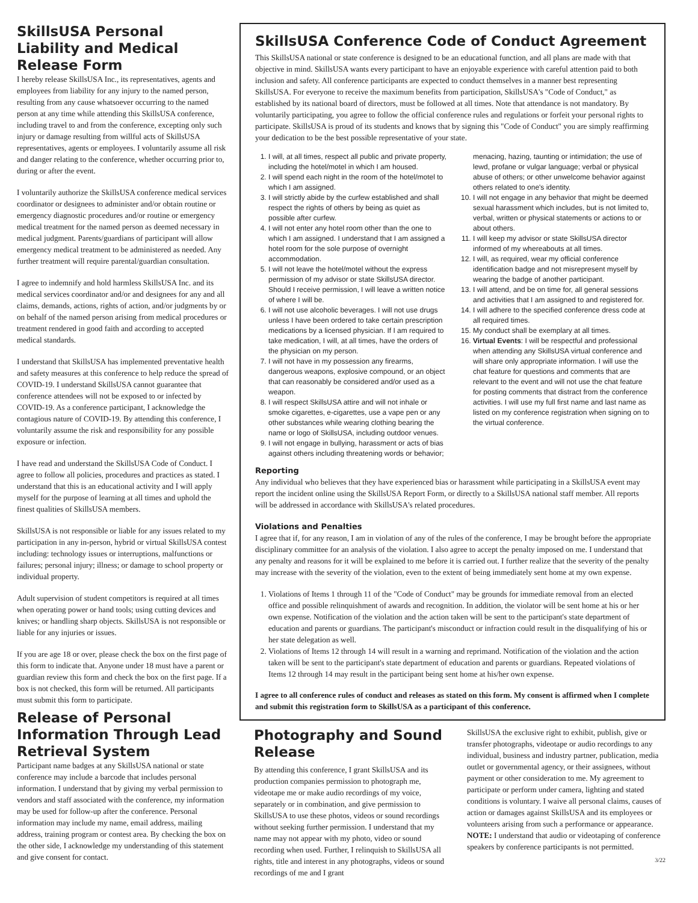SkillsUSA Personal Liability and Medical Release Form
I hereby release SkillsUSA Inc., its representatives, agents and employees from liability for any injury to the named person, resulting from any cause whatsoever occurring to the named person at any time while attending this SkillsUSA conference, including travel to and from the conference, excepting only such injury or damage resulting from willful acts of SkillsUSA representatives, agents or employees. I voluntarily assume all risk and danger relating to the conference, whether occurring prior to, during or after the event.
I voluntarily authorize the SkillsUSA conference medical services coordinator or designees to administer and/or obtain routine or emergency diagnostic procedures and/or routine or emergency medical treatment for the named person as deemed necessary in medical judgment. Parents/guardians of participant will allow emergency medical treatment to be administered as needed. Any further treatment will require parental/guardian consultation.
I agree to indemnify and hold harmless SkillsUSA Inc. and its medical services coordinator and/or and designees for any and all claims, demands, actions, rights of action, and/or judgments by or on behalf of the named person arising from medical procedures or treatment rendered in good faith and according to accepted medical standards.
I understand that SkillsUSA has implemented preventative health and safety measures at this conference to help reduce the spread of COVID-19. I understand SkillsUSA cannot guarantee that conference attendees will not be exposed to or infected by COVID-19. As a conference participant, I acknowledge the contagious nature of COVID-19. By attending this conference, I voluntarily assume the risk and responsibility for any possible exposure or infection.
I have read and understand the SkillsUSA Code of Conduct. I agree to follow all policies, procedures and practices as stated. I understand that this is an educational activity and I will apply myself for the purpose of learning at all times and uphold the finest qualities of SkillsUSA members.
SkillsUSA is not responsible or liable for any issues related to my participation in any in-person, hybrid or virtual SkillsUSA contest including: technology issues or interruptions, malfunctions or failures; personal injury; illness; or damage to school property or individual property.
Adult supervision of student competitors is required at all times when operating power or hand tools; using cutting devices and knives; or handling sharp objects. SkillsUSA is not responsible or liable for any injuries or issues.
If you are age 18 or over, please check the box on the first page of this form to indicate that. Anyone under 18 must have a parent or guardian review this form and check the box on the first page. If a box is not checked, this form will be returned. All participants must submit this form to participate.
Release of Personal Information Through Lead Retrieval System
Participant name badges at any SkillsUSA national or state conference may include a barcode that includes personal information. I understand that by giving my verbal permission to vendors and staff associated with the conference, my information may be used for follow-up after the conference. Personal information may include my name, email address, mailing address, training program or contest area. By checking the box on the other side, I acknowledge my understanding of this statement and give consent for contact.
SkillsUSA Conference Code of Conduct Agreement
This SkillsUSA national or state conference is designed to be an educational function, and all plans are made with that objective in mind. SkillsUSA wants every participant to have an enjoyable experience with careful attention paid to both inclusion and safety. All conference participants are expected to conduct themselves in a manner best representing SkillsUSA. For everyone to receive the maximum benefits from participation, SkillsUSA's "Code of Conduct," as established by its national board of directors, must be followed at all times. Note that attendance is not mandatory. By voluntarily participating, you agree to follow the official conference rules and regulations or forfeit your personal rights to participate. SkillsUSA is proud of its students and knows that by signing this "Code of Conduct" you are simply reaffirming your dedication to be the best possible representative of your state.
1. I will, at all times, respect all public and private property, including the hotel/motel in which I am housed.
2. I will spend each night in the room of the hotel/motel to which I am assigned.
3. I will strictly abide by the curfew established and shall respect the rights of others by being as quiet as possible after curfew.
4. I will not enter any hotel room other than the one to which I am assigned. I understand that I am assigned a hotel room for the sole purpose of overnight accommodation.
5. I will not leave the hotel/motel without the express permission of my advisor or state SkillsUSA director. Should I receive permission, I will leave a written notice of where I will be.
6. I will not use alcoholic beverages. I will not use drugs unless I have been ordered to take certain prescription medications by a licensed physician. If I am required to take medication, I will, at all times, have the orders of the physician on my person.
7. I will not have in my possession any firearms, dangerous weapons, explosive compound, or an object that can reasonably be considered and/or used as a weapon.
8. I will respect SkillsUSA attire and will not inhale or smoke cigarettes, e-cigarettes, use a vape pen or any other substances while wearing clothing bearing the name or logo of SkillsUSA, including outdoor venues.
9. I will not engage in bullying, harassment or acts of bias against others including threatening words or behavior;
menacing, hazing, taunting or intimidation; the use of lewd, profane or vulgar language; verbal or physical abuse of others; or other unwelcome behavior against others related to one's identity.
10. I will not engage in any behavior that might be deemed sexual harassment which includes, but is not limited to, verbal, written or physical statements or actions to or about others.
11. I will keep my advisor or state SkillsUSA director informed of my whereabouts at all times.
12. I will, as required, wear my official conference identification badge and not misrepresent myself by wearing the badge of another participant.
13. I will attend, and be on time for, all general sessions and activities that I am assigned to and registered for.
14. I will adhere to the specified conference dress code at all required times.
15. My conduct shall be exemplary at all times.
16. Virtual Events: I will be respectful and professional when attending any SkillsUSA virtual conference and will share only appropriate information. I will use the chat feature for questions and comments that are relevant to the event and will not use the chat feature for posting comments that distract from the conference activities. I will use my full first name and last name as listed on my conference registration when signing on to the virtual conference.
Reporting
Any individual who believes that they have experienced bias or harassment while participating in a SkillsUSA event may report the incident online using the SkillsUSA Report Form, or directly to a SkillsUSA national staff member. All reports will be addressed in accordance with SkillsUSA's related procedures.
Violations and Penalties
I agree that if, for any reason, I am in violation of any of the rules of the conference, I may be brought before the appropriate disciplinary committee for an analysis of the violation. I also agree to accept the penalty imposed on me. I understand that any penalty and reasons for it will be explained to me before it is carried out. I further realize that the severity of the penalty may increase with the severity of the violation, even to the extent of being immediately sent home at my own expense.
1. Violations of Items 1 through 11 of the "Code of Conduct" may be grounds for immediate removal from an elected office and possible relinquishment of awards and recognition. In addition, the violator will be sent home at his or her own expense. Notification of the violation and the action taken will be sent to the participant's state department of education and parents or guardians. The participant's misconduct or infraction could result in the disqualifying of his or her state delegation as well.
2. Violations of Items 12 through 14 will result in a warning and reprimand. Notification of the violation and the action taken will be sent to the participant's state department of education and parents or guardians. Repeated violations of Items 12 through 14 may result in the participant being sent home at his/her own expense.
I agree to all conference rules of conduct and releases as stated on this form. My consent is affirmed when I complete and submit this registration form to SkillsUSA as a participant of this conference.
Photography and Sound Release
By attending this conference, I grant SkillsUSA and its production companies permission to photograph me, videotape me or make audio recordings of my voice, separately or in combination, and give permission to SkillsUSA to use these photos, videos or sound recordings without seeking further permission. I understand that my name may not appear with my photo, video or sound recording when used. Further, I relinquish to SkillsUSA all rights, title and interest in any photographs, videos or sound recordings of me and I grant
SkillsUSA the exclusive right to exhibit, publish, give or transfer photographs, videotape or audio recordings to any individual, business and industry partner, publication, media outlet or governmental agency, or their assignees, without payment or other consideration to me. My agreement to participate or perform under camera, lighting and stated conditions is voluntary. I waive all personal claims, causes of action or damages against SkillsUSA and its employees or volunteers arising from such a performance or appearance. NOTE: I understand that audio or videotaping of conference speakers by conference participants is not permitted.
3/22